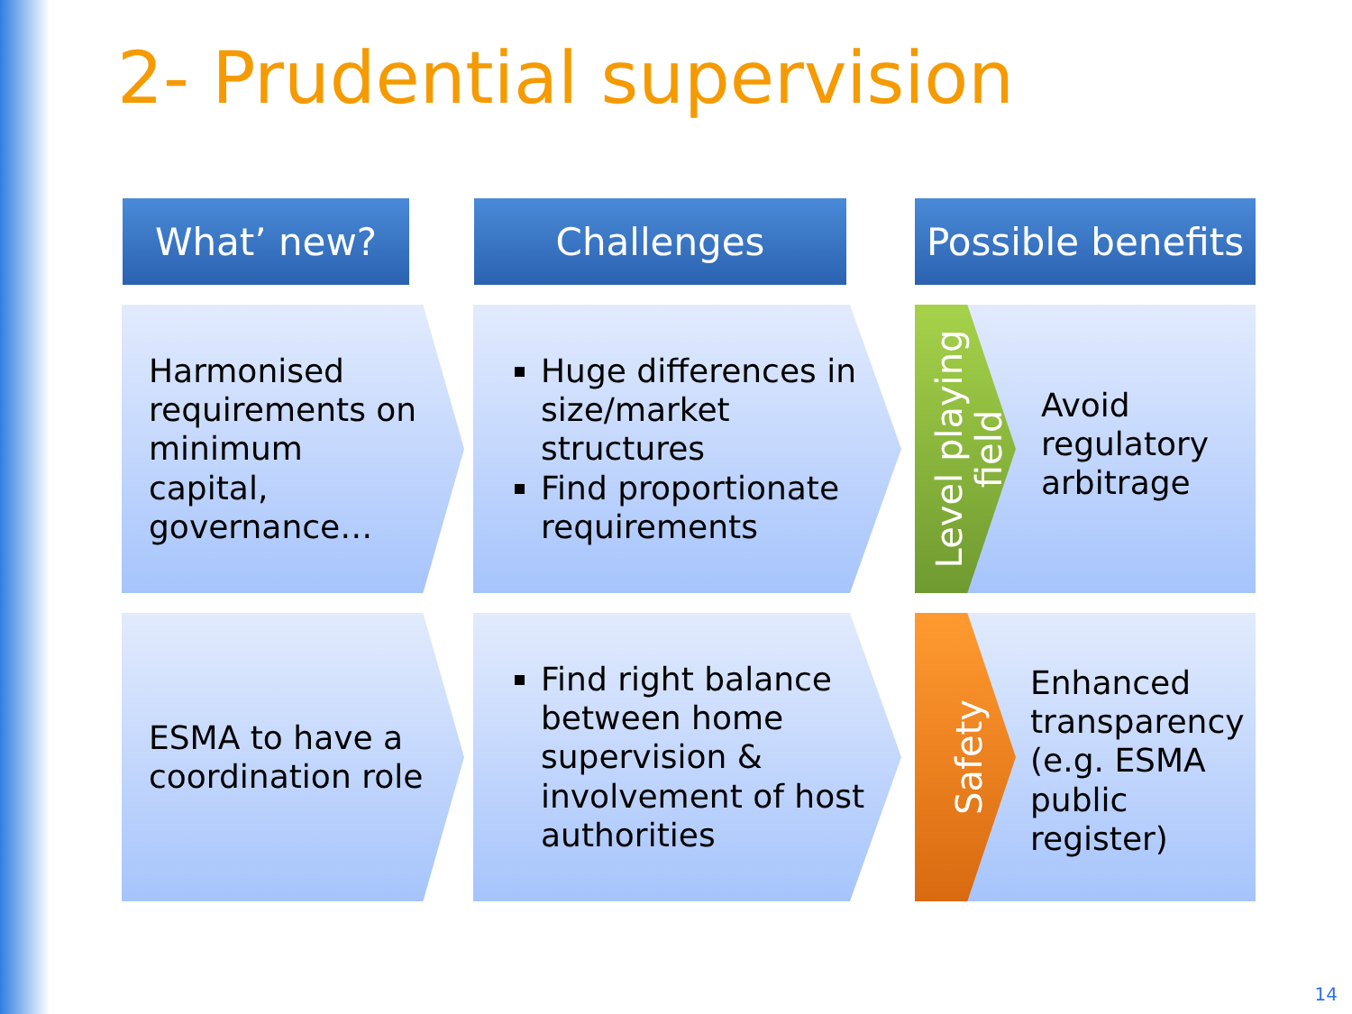2- Prudential supervision
What’ new? Challenges
Possible benefits
Harmonised
requirements on
minimum
capital,
governance…
Huge differences in size/market structures
Find proportionate requirements
Level playing
field
Avoid
regulatory
arbitrage
ESMA to have a
coordination role
Find right balance between home supervision & involvement of host authorities
Safety
Enhanced
transparency
(e.g. ESMA
public
register)
14